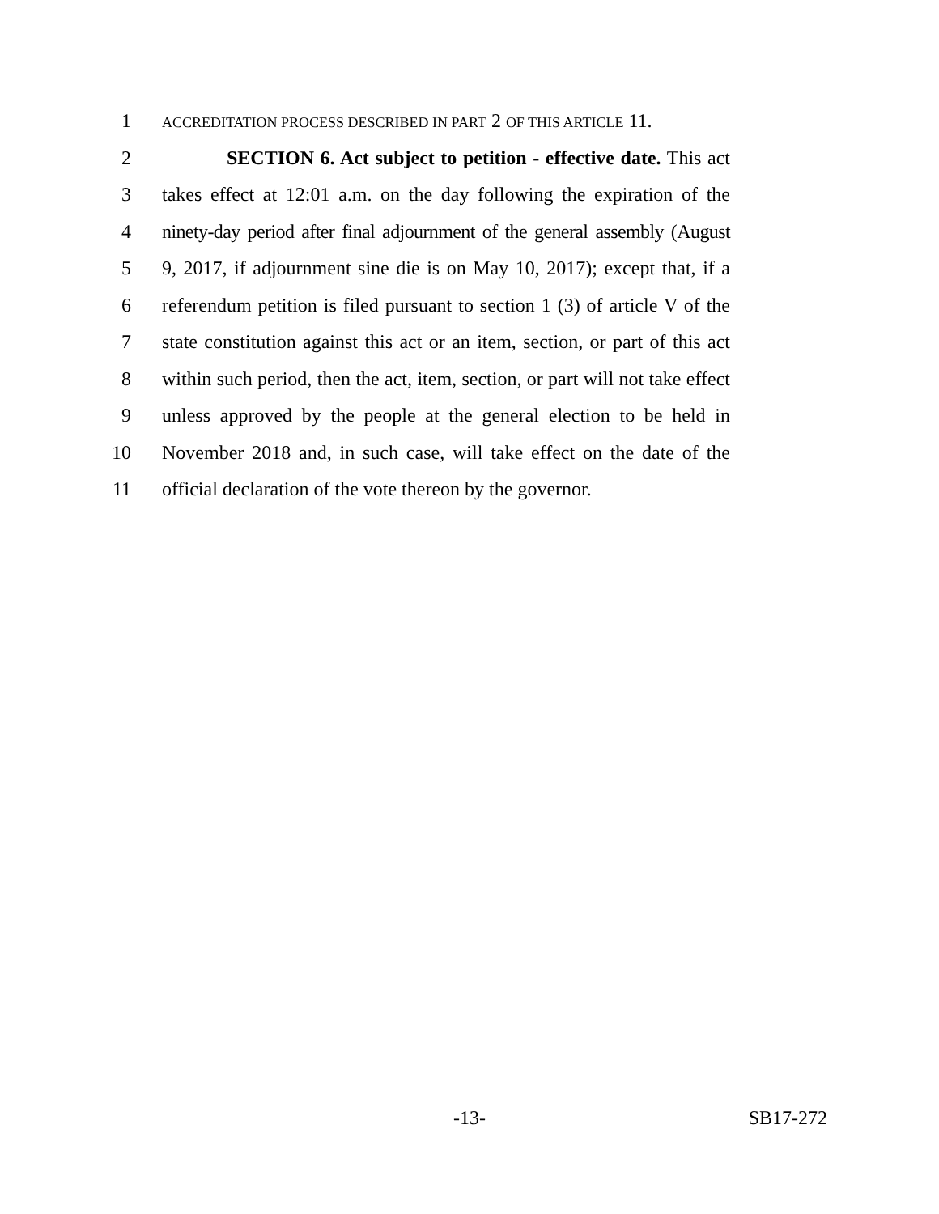1
ACCREDITATION PROCESS DESCRIBED IN PART 2 OF THIS ARTICLE 11.
2 SECTION 6. Act subject to petition - effective date. This act
3 takes effect at 12:01 a.m. on the day following the expiration of the
4 ninety-day period after final adjournment of the general assembly (August
5 9, 2017, if adjournment sine die is on May 10, 2017); except that, if a
6 referendum petition is filed pursuant to section 1 (3) of article V of the
7 state constitution against this act or an item, section, or part of this act
8 within such period, then the act, item, section, or part will not take effect
9 unless approved by the people at the general election to be held in
10 November 2018 and, in such case, will take effect on the date of the
11 official declaration of the vote thereon by the governor.
-13-
SB17-272